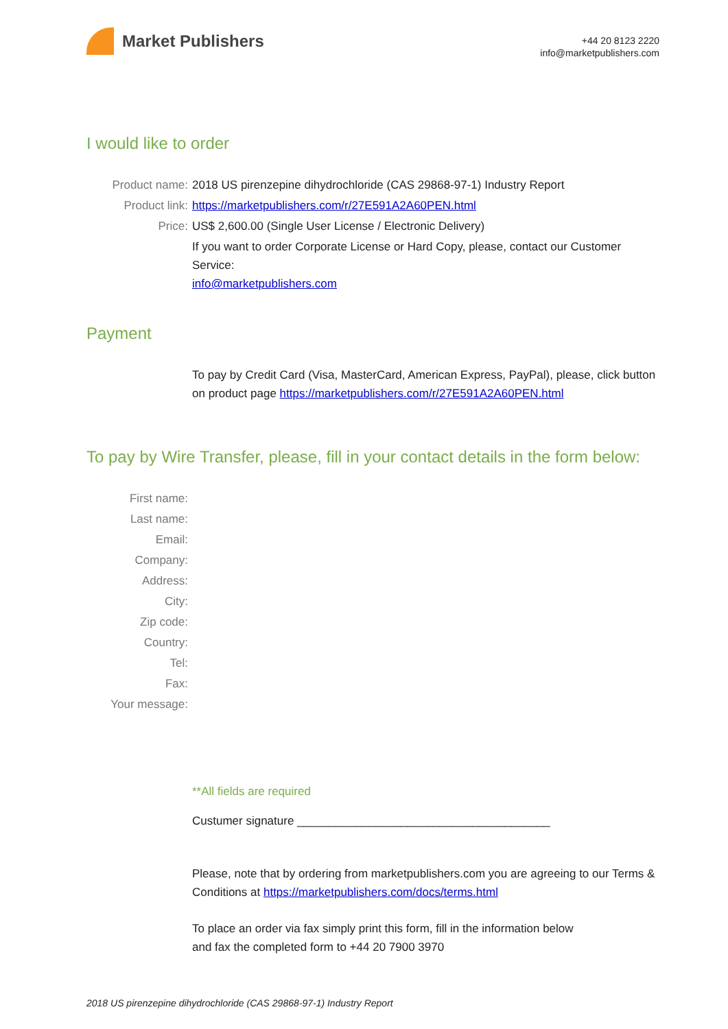Market Publishers
+44 20 8123 2220
info@marketpublishers.com
I would like to order
Product name: 2018 US pirenzepine dihydrochloride (CAS 29868-97-1) Industry Report
Product link: https://marketpublishers.com/r/27E591A2A60PEN.html
Price: US$ 2,600.00 (Single User License / Electronic Delivery)
If you want to order Corporate License or Hard Copy, please, contact our Customer Service:
info@marketpublishers.com
Payment
To pay by Credit Card (Visa, MasterCard, American Express, PayPal), please, click button on product page https://marketpublishers.com/r/27E591A2A60PEN.html
To pay by Wire Transfer, please, fill in your contact details in the form below:
First name:
Last name:
Email:
Company:
Address:
City:
Zip code:
Country:
Tel:
Fax:
Your message:
**All fields are required
Custumer signature _______________________________________
Please, note that by ordering from marketpublishers.com you are agreeing to our Terms & Conditions at https://marketpublishers.com/docs/terms.html
To place an order via fax simply print this form, fill in the information below
and fax the completed form to +44 20 7900 3970
2018 US pirenzepine dihydrochloride (CAS 29868-97-1) Industry Report